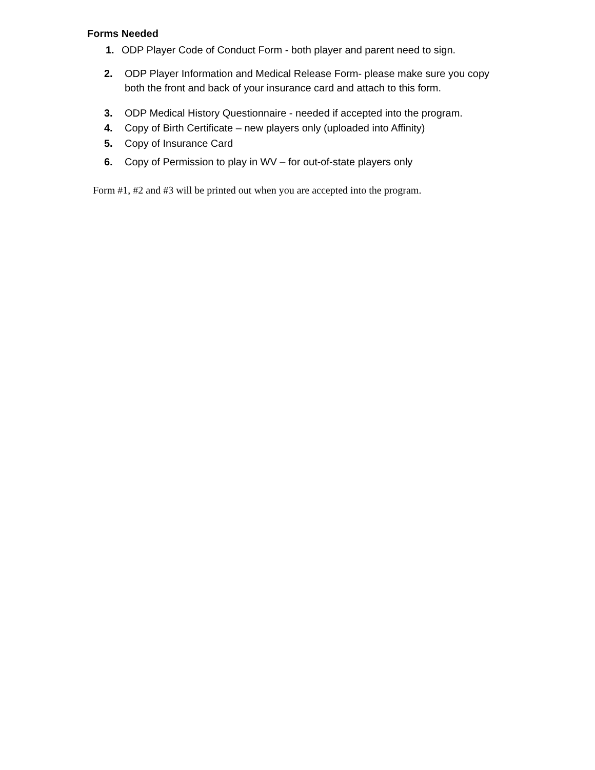Forms Needed
1. ODP Player Code of Conduct Form - both player and parent need to sign.
2. ODP Player Information and Medical Release Form- please make sure you copy both the front and back of your insurance card and attach to this form.
3. ODP Medical History Questionnaire - needed if accepted into the program.
4. Copy of Birth Certificate – new players only (uploaded into Affinity)
5. Copy of Insurance Card
6. Copy of Permission to play in WV – for out-of-state players only
Form #1, #2 and #3 will be printed out when you are accepted into the program.